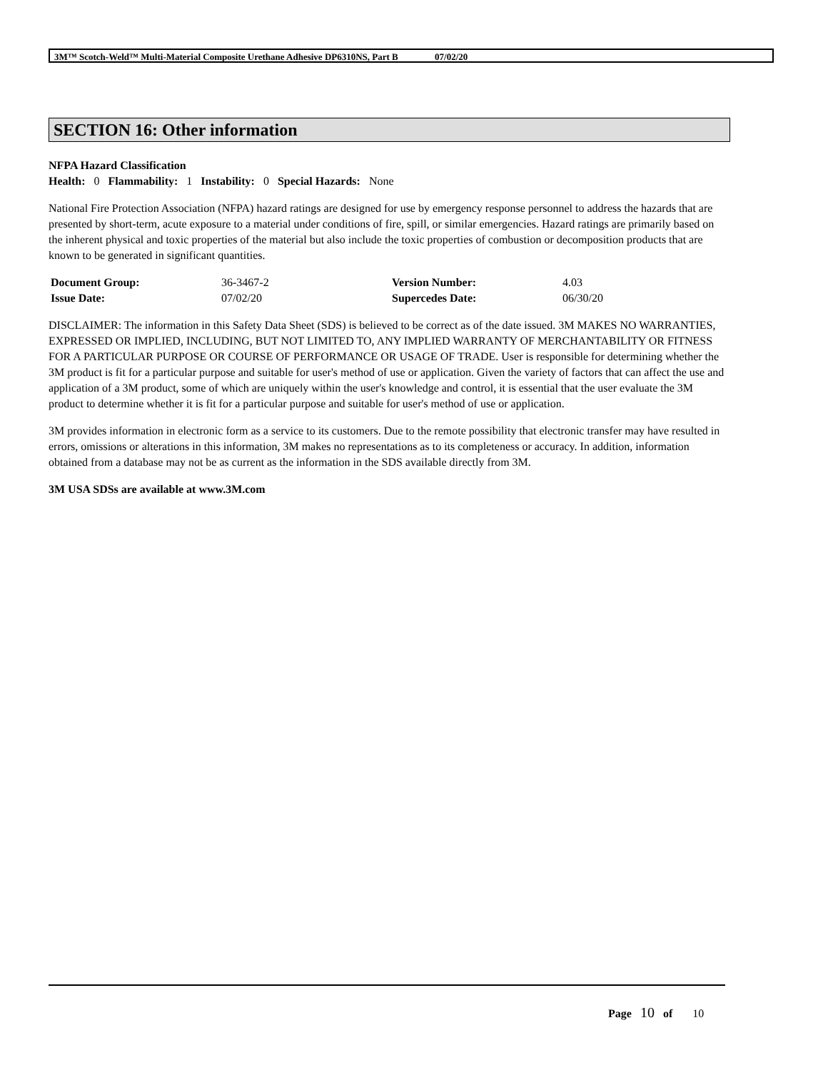3M™ Scotch-Weld™ Multi-Material Composite Urethane Adhesive DP6310NS, Part B 07/02/20
SECTION 16: Other information
NFPA Hazard Classification
Health: 0 Flammability: 1 Instability: 0 Special Hazards: None
National Fire Protection Association (NFPA) hazard ratings are designed for use by emergency response personnel to address the hazards that are presented by short-term, acute exposure to a material under conditions of fire, spill, or similar emergencies. Hazard ratings are primarily based on the inherent physical and toxic properties of the material but also include the toxic properties of combustion or decomposition products that are known to be generated in significant quantities.
| Document Group: | 36-3467-2 | Version Number: | 4.03 |
| Issue Date: | 07/02/20 | Supercedes Date: | 06/30/20 |
DISCLAIMER: The information in this Safety Data Sheet (SDS) is believed to be correct as of the date issued. 3M MAKES NO WARRANTIES, EXPRESSED OR IMPLIED, INCLUDING, BUT NOT LIMITED TO, ANY IMPLIED WARRANTY OF MERCHANTABILITY OR FITNESS FOR A PARTICULAR PURPOSE OR COURSE OF PERFORMANCE OR USAGE OF TRADE. User is responsible for determining whether the 3M product is fit for a particular purpose and suitable for user's method of use or application. Given the variety of factors that can affect the use and application of a 3M product, some of which are uniquely within the user's knowledge and control, it is essential that the user evaluate the 3M product to determine whether it is fit for a particular purpose and suitable for user's method of use or application.
3M provides information in electronic form as a service to its customers. Due to the remote possibility that electronic transfer may have resulted in errors, omissions or alterations in this information, 3M makes no representations as to its completeness or accuracy. In addition, information obtained from a database may not be as current as the information in the SDS available directly from 3M.
3M USA SDSs are available at www.3M.com
Page 10 of 10